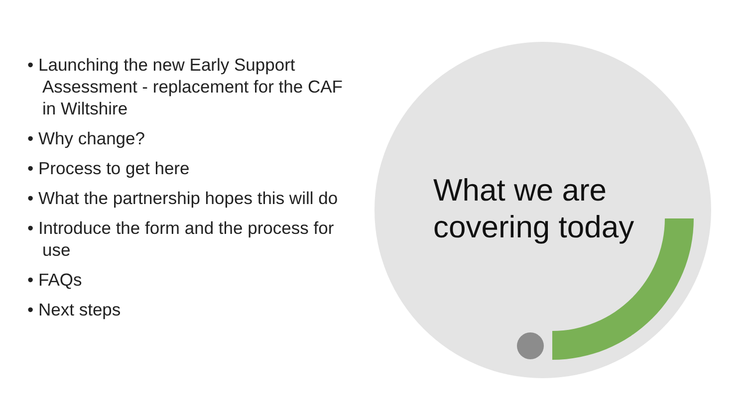• Launching the new Early Support Assessment - replacement for the CAF in Wiltshire
• Why change?
• Process to get here
• What the partnership hopes this will do
• Introduce the form and the process for use
• FAQs
• Next steps
What we are
covering today